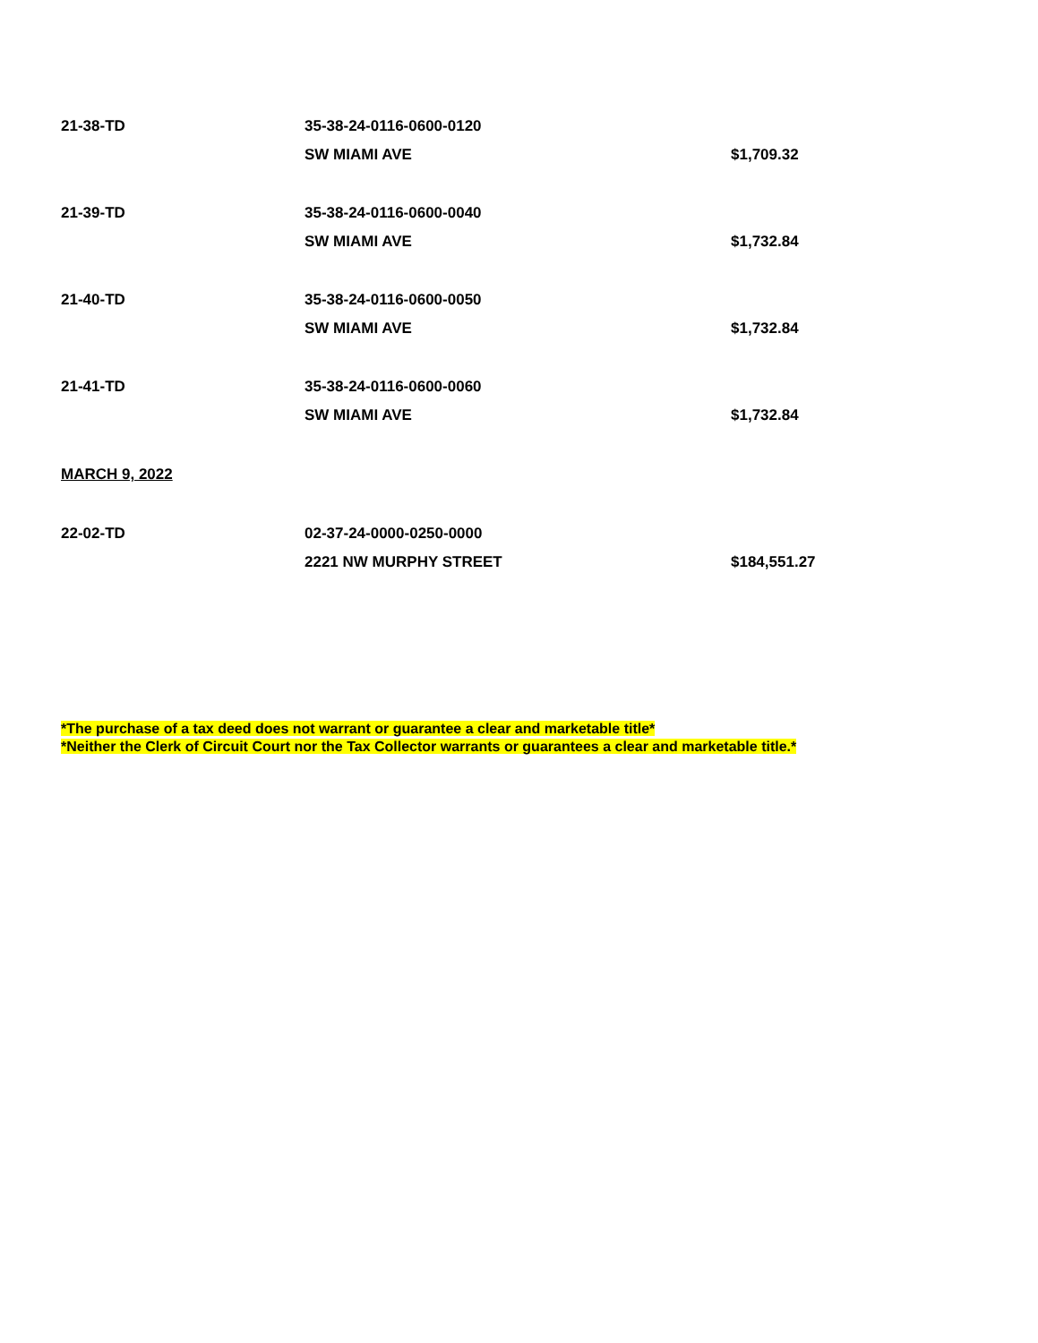| 21-38-TD | 35-38-24-0116-0600-0120 | |
| | SW MIAMI AVE | $1,709.32 |
| 21-39-TD | 35-38-24-0116-0600-0040 | |
| | SW MIAMI AVE | $1,732.84 |
| 21-40-TD | 35-38-24-0116-0600-0050 | |
| | SW MIAMI AVE | $1,732.84 |
| 21-41-TD | 35-38-24-0116-0600-0060 | |
| | SW MIAMI AVE | $1,732.84 |
MARCH 9, 2022
| 22-02-TD | 02-37-24-0000-0250-0000 | |
| | 2221 NW MURPHY STREET | $184,551.27 |
*The purchase of a tax deed does not warrant or guarantee a clear and marketable title*
*Neither the Clerk of Circuit Court nor the Tax Collector warrants or guarantees a clear and marketable title.*